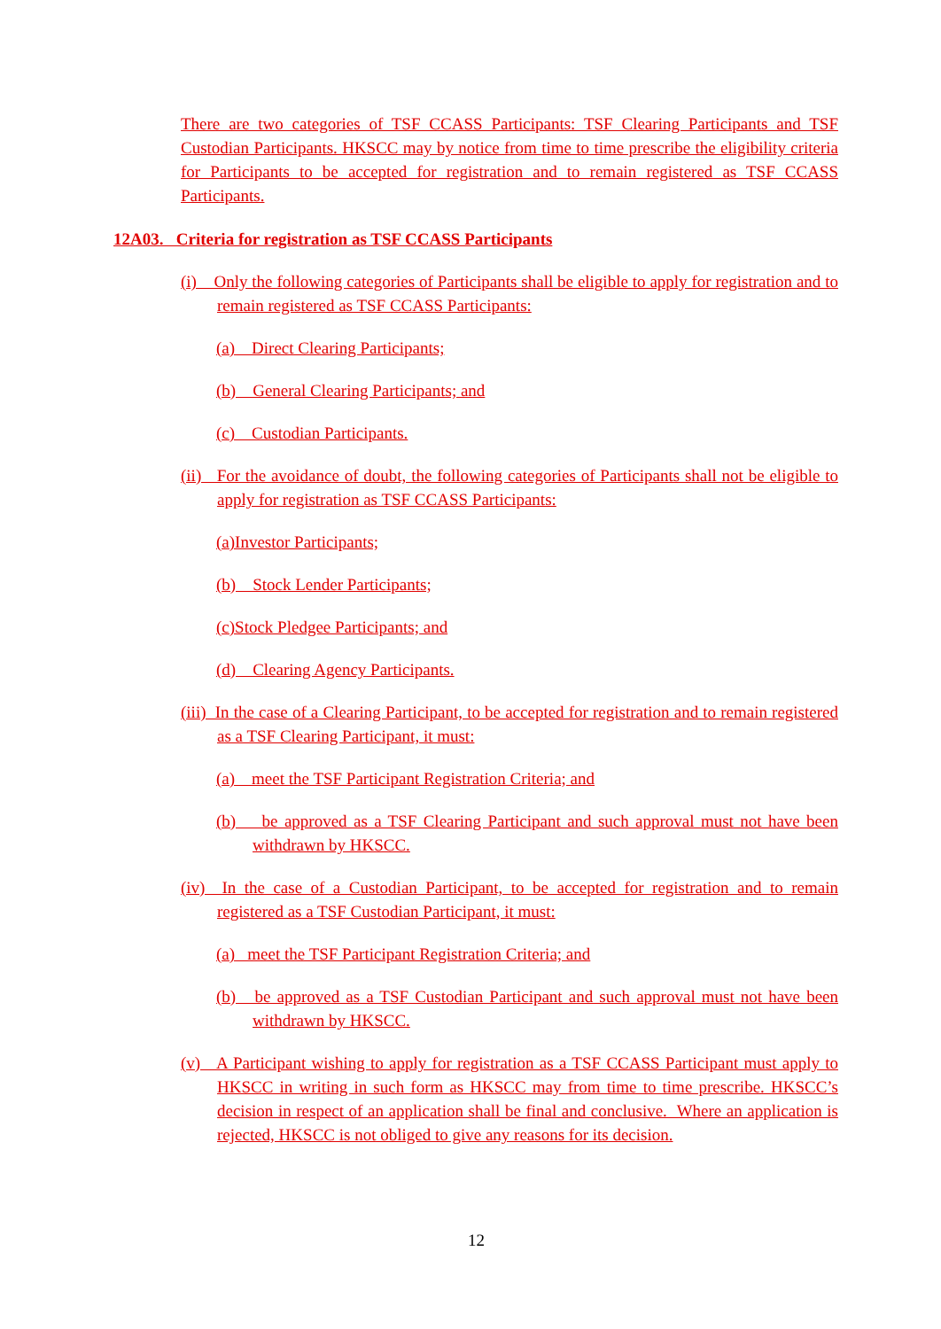There are two categories of TSF CCASS Participants: TSF Clearing Participants and TSF Custodian Participants. HKSCC may by notice from time to time prescribe the eligibility criteria for Participants to be accepted for registration and to remain registered as TSF CCASS Participants.
12A03. Criteria for registration as TSF CCASS Participants
(i) Only the following categories of Participants shall be eligible to apply for registration and to remain registered as TSF CCASS Participants:
(a) Direct Clearing Participants;
(b) General Clearing Participants; and
(c) Custodian Participants.
(ii) For the avoidance of doubt, the following categories of Participants shall not be eligible to apply for registration as TSF CCASS Participants:
(a)Investor Participants;
(b) Stock Lender Participants;
(c)Stock Pledgee Participants; and
(d) Clearing Agency Participants.
(iii) In the case of a Clearing Participant, to be accepted for registration and to remain registered as a TSF Clearing Participant, it must:
(a) meet the TSF Participant Registration Criteria; and
(b) be approved as a TSF Clearing Participant and such approval must not have been withdrawn by HKSCC.
(iv) In the case of a Custodian Participant, to be accepted for registration and to remain registered as a TSF Custodian Participant, it must:
(a) meet the TSF Participant Registration Criteria; and
(b) be approved as a TSF Custodian Participant and such approval must not have been withdrawn by HKSCC.
(v) A Participant wishing to apply for registration as a TSF CCASS Participant must apply to HKSCC in writing in such form as HKSCC may from time to time prescribe. HKSCC’s decision in respect of an application shall be final and conclusive. Where an application is rejected, HKSCC is not obliged to give any reasons for its decision.
12